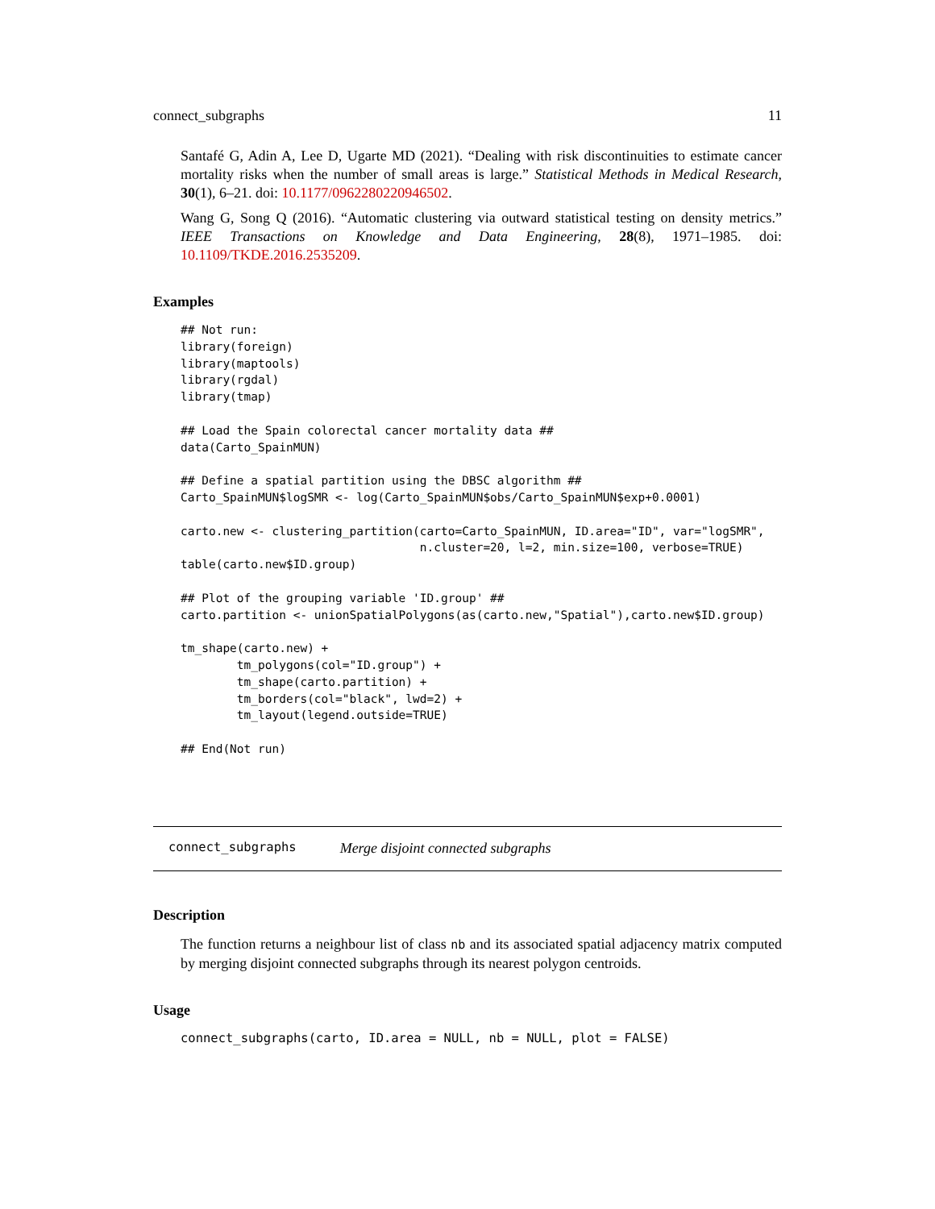connect_subgraphs 11
Santafé G, Adin A, Lee D, Ugarte MD (2021). “Dealing with risk discontinuities to estimate cancer mortality risks when the number of small areas is large.” Statistical Methods in Medical Research, 30(1), 6–21. doi: 10.1177/0962280220946502.
Wang G, Song Q (2016). “Automatic clustering via outward statistical testing on density metrics.” IEEE Transactions on Knowledge and Data Engineering, 28(8), 1971–1985. doi: 10.1109/TKDE.2016.2535209.
Examples
## Not run:
library(foreign)
library(maptools)
library(rgdal)
library(tmap)

## Load the Spain colorectal cancer mortality data ##
data(Carto_SpainMUN)

## Define a spatial partition using the DBSC algorithm ##
Carto_SpainMUN$logSMR <- log(Carto_SpainMUN$obs/Carto_SpainMUN$exp+0.0001)

carto.new <- clustering_partition(carto=Carto_SpainMUN, ID.area="ID", var="logSMR",
                                  n.cluster=20, l=2, min.size=100, verbose=TRUE)
table(carto.new$ID.group)

## Plot of the grouping variable 'ID.group' ##
carto.partition <- unionSpatialPolygons(as(carto.new,"Spatial"),carto.new$ID.group)

tm_shape(carto.new) +
        tm_polygons(col="ID.group") +
        tm_shape(carto.partition) +
        tm_borders(col="black", lwd=2) +
        tm_layout(legend.outside=TRUE)

## End(Not run)
connect_subgraphs Merge disjoint connected subgraphs
Description
The function returns a neighbour list of class nb and its associated spatial adjacency matrix computed by merging disjoint connected subgraphs through its nearest polygon centroids.
Usage
connect_subgraphs(carto, ID.area = NULL, nb = NULL, plot = FALSE)